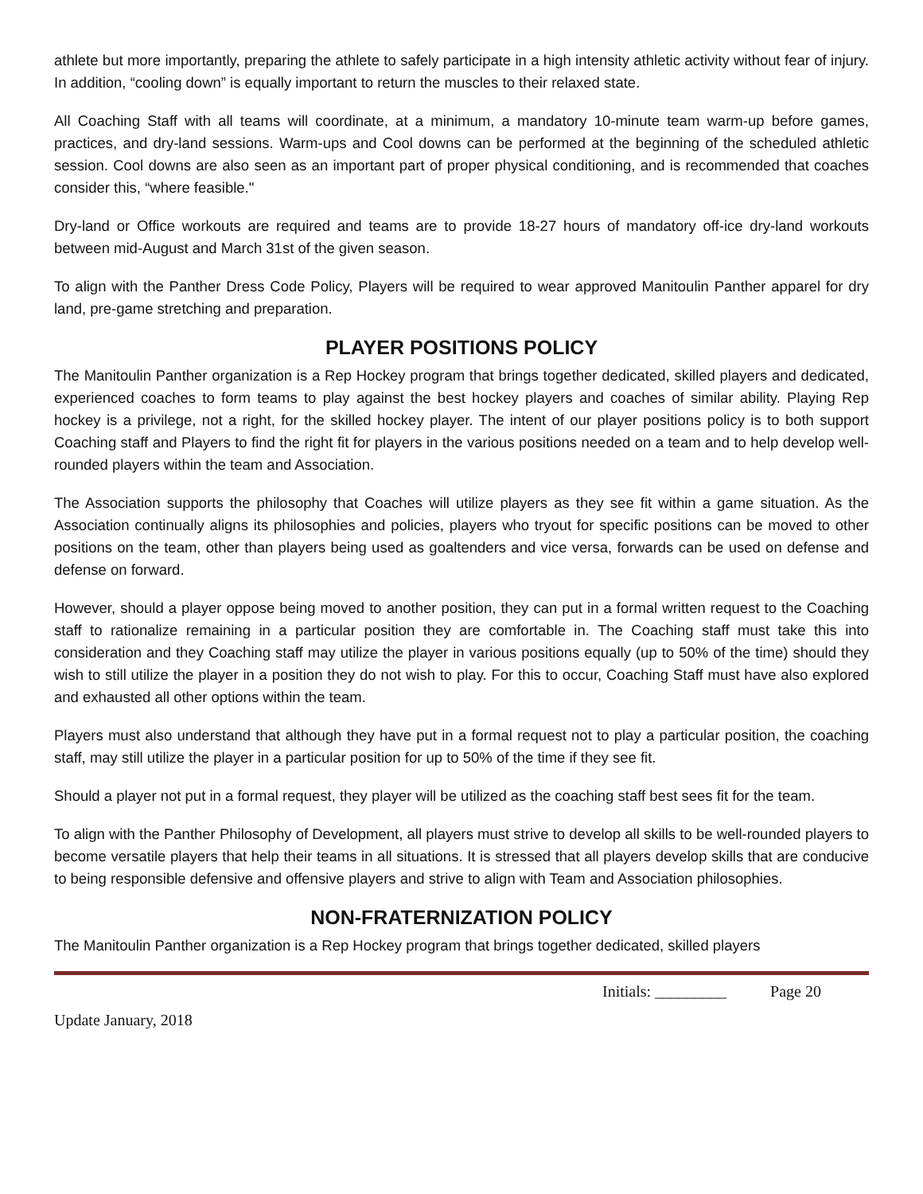athlete but more importantly, preparing the athlete to safely participate in a high intensity athletic activity without fear of injury. In addition, “cooling down” is equally important to return the muscles to their relaxed state.
All Coaching Staff with all teams will coordinate, at a minimum, a mandatory 10-minute team warm-up before games, practices, and dry-land sessions. Warm-ups and Cool downs can be performed at the beginning of the scheduled athletic session. Cool downs are also seen as an important part of proper physical conditioning, and is recommended that coaches consider this, “where feasible."
Dry-land or Office workouts are required and teams are to provide 18-27 hours of mandatory off-ice dry-land workouts between mid-August and March 31st of the given season.
To align with the Panther Dress Code Policy, Players will be required to wear approved Manitoulin Panther apparel for dry land, pre-game stretching and preparation.
PLAYER POSITIONS POLICY
The Manitoulin Panther organization is a Rep Hockey program that brings together dedicated, skilled players and dedicated, experienced coaches to form teams to play against the best hockey players and coaches of similar ability. Playing Rep hockey is a privilege, not a right, for the skilled hockey player. The intent of our player positions policy is to both support Coaching staff and Players to find the right fit for players in the various positions needed on a team and to help develop well-rounded players within the team and Association.
The Association supports the philosophy that Coaches will utilize players as they see fit within a game situation. As the Association continually aligns its philosophies and policies, players who tryout for specific positions can be moved to other positions on the team, other than players being used as goaltenders and vice versa, forwards can be used on defense and defense on forward.
However, should a player oppose being moved to another position, they can put in a formal written request to the Coaching staff to rationalize remaining in a particular position they are comfortable in. The Coaching staff must take this into consideration and they Coaching staff may utilize the player in various positions equally (up to 50% of the time) should they wish to still utilize the player in a position they do not wish to play. For this to occur, Coaching Staff must have also explored and exhausted all other options within the team.
Players must also understand that although they have put in a formal request not to play a particular position, the coaching staff, may still utilize the player in a particular position for up to 50% of the time if they see fit.
Should a player not put in a formal request, they player will be utilized as the coaching staff best sees fit for the team.
To align with the Panther Philosophy of Development, all players must strive to develop all skills to be well-rounded players to become versatile players that help their teams in all situations. It is stressed that all players develop skills that are conducive to being responsible defensive and offensive players and strive to align with Team and Association philosophies.
NON-FRATERNIZATION POLICY
The Manitoulin Panther organization is a Rep Hockey program that brings together dedicated, skilled players
Initials: _________ Page 20
Update January, 2018